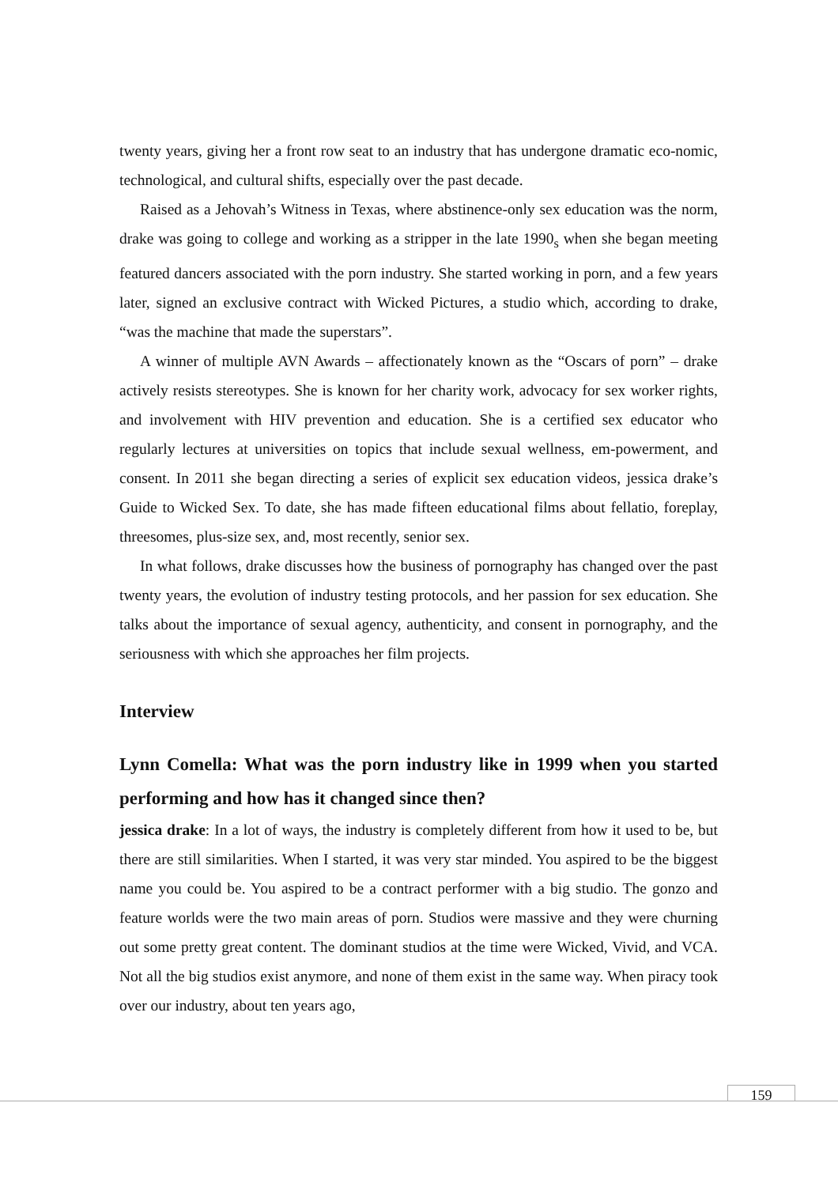twenty years, giving her a front row seat to an industry that has undergone dramatic eco-nomic, technological, and cultural shifts, especially over the past decade.
Raised as a Jehovah’s Witness in Texas, where abstinence-only sex education was the norm, drake was going to college and working as a stripper in the late 1990<sub>s</sub> when she began meeting featured dancers associated with the porn industry. She started working in porn, and a few years later, signed an exclusive contract with Wicked Pictures, a studio which, according to drake, “was the machine that made the superstars”.
A winner of multiple AVN Awards – affectionately known as the “Oscars of porn” – drake actively resists stereotypes. She is known for her charity work, advocacy for sex worker rights, and involvement with HIV prevention and education. She is a certified sex educator who regularly lectures at universities on topics that include sexual wellness, em-powerment, and consent. In 2011 she began directing a series of explicit sex education videos, jessica drake’s Guide to Wicked Sex. To date, she has made fifteen educational films about fellatio, foreplay, threesomes, plus-size sex, and, most recently, senior sex.
In what follows, drake discusses how the business of pornography has changed over the past twenty years, the evolution of industry testing protocols, and her passion for sex education. She talks about the importance of sexual agency, authenticity, and consent in pornography, and the seriousness with which she approaches her film projects.
Interview
Lynn Comella: What was the porn industry like in 1999 when you started performing and how has it changed since then?
jessica drake: In a lot of ways, the industry is completely different from how it used to be, but there are still similarities. When I started, it was very star minded. You aspired to be the biggest name you could be. You aspired to be a contract performer with a big studio. The gonzo and feature worlds were the two main areas of porn. Studios were massive and they were churning out some pretty great content. The dominant studios at the time were Wicked, Vivid, and VCA. Not all the big studios exist anymore, and none of them exist in the same way. When piracy took over our industry, about ten years ago,
159